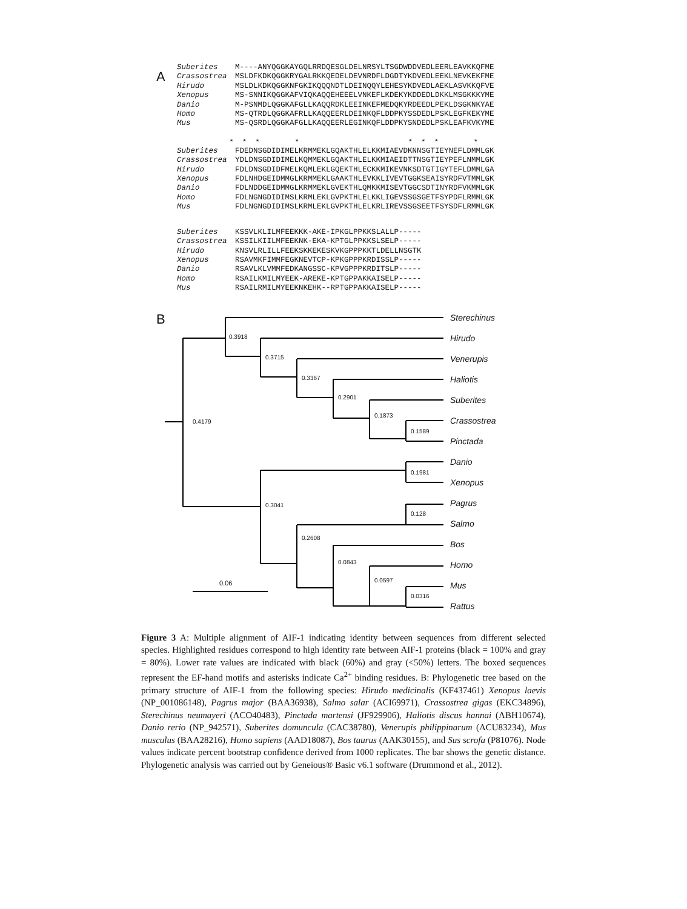A
Suberites M----ANYQGGKAYGQLRRDQESGLDELNRSYLTSGDWDDVEDLEERLEAVKKQFME
Crassostrea MSLDFKDKQGGKRYGALRKKQEDELDEVNRDFLDGDTYKDVEDLEEKLNEVKEKFME
Hirudo MSLDLKDKQGGKNFGKIKQQQNDTLDEINQQYLEHESYKDVEDLAEKLASVKKQFVE
Xenopus MS-SNNIKQGGKAFVIQKAQQEHEEELVNKEFLKDEKYKDDEDLDKKLMSGKKKYME
Danio M-PSNMDLQGGKAFGLLKAQQRDKLEEINKEFMEDQKYRDEEDLPEKLDSGKNKYAE
Homo MS-QTRDLQGGKAFRLLKAQQEERLDEINKQFLDDPKYSSDEDLPSKLEGFKEKYME
Mus MS-QSRDLQGGKAFGLLKAQQEERLEGINKQFLDDPKYSNDEDLPSKLEAFKVKYME
            *  *  *        *                         *  *  *        *
Suberites FDEDNSGDIDIMELKRMMEKLGQAKTHLELKKMIAEVDKNNSGTIEYNEFLDMMLGK
Crassostrea YDLDNSGDIDIMELKQMMEKLGQAKTHLELKKMIAEIDTTNSGTIEYPEFLNMMLGK
Hirudo FDLDNSGDIDFMELKQMLEKLGQEKTHLECKKMIKEVNKSDTGTIGYTEFLDMMLGA
Xenopus FDLNHDGEIDMMGLKRMMEKLGAAKTHLEVKKLIVEVTGGKSEAISYRDFVTMMLGK
Danio FDLNDDGEIDMMGLKRMMEKLGVEKTHLQMKKMISEVTGGCSDTINYRDFVKMMLGK
Homo FDLNGNGDIDIMSLKRMLEKLGVPKTHLELKKLIGEVSSGSGETFSYPDFLRMMLGK
Mus FDLNGNGDIDIMSLKRMLEKLGVPKTHLELKRLIREVSSGSEETFSYSDFLRMMLGK
Suberites KSSVLKLILMFEEKKK-AKE-IPKGLPPKKSLALLP-----
Crassostrea KSSILKIILMFEEKNK-EKA-KPTGLPPKKSLSELP-----
Hirudo KNSVLRLILLFEEKSKKEKESKVKGPPPKKTLDELLNSGTK
Xenopus RSAVMKFIMMFEGKNEVTCP-KPKGPPPKRDISSLP-----
Danio RSAVLKLVMMFEDKANGSSC-KPVGPPPKRDITSLP-----
Homo RSAILKMILMYEEK-AREKE-KPTGPPAKKAISELP-----
Mus RSAILRMILMYEEKNKEHK--RPTGPPAKKAISELP-----
B
Sterechinus
Hirudo
Venerupis
Haliotis
Suberites
Crassostrea
Pinctada
Danio
Xenopus
Pagrus
Salmo
Bos
Homo
Mus
Rattus
0.3918
0.3715
0.3367
0.2901
0.1873
0.1589
0.4179
0.1981
0.3041
0.128
0.2608
0.0843
0.0597
0.0316
0.06
Figure 3 A: Multiple alignment of AIF-1 indicating identity between sequences from different selected species. Highlighted residues correspond to high identity rate between AIF-1 proteins (black = 100% and gray = 80%). Lower rate values are indicated with black (60%) and gray (<50%) letters. The boxed sequences represent the EF-hand motifs and asterisks indicate Ca<sup>2+</sup> binding residues. B: Phylogenetic tree based on the primary structure of AIF-1 from the following species: Hirudo medicinalis (KF437461) Xenopus laevis (NP_001086148), Pagrus major (BAA36938), Salmo salar (ACI69971), Crassostrea gigas (EKC34896), Sterechinus neumayeri (ACO40483), Pinctada martensi (JF929906), Haliotis discus hannai (ABH10674), Danio rerio (NP_942571), Suberites domuncula (CAC38780), Venerupis philippinarum (ACU83234), Mus musculus (BAA28216), Homo sapiens (AAD18087), Bos taurus (AAK30155), and Sus scrofa (P81076). Node values indicate percent bootstrap confidence derived from 1000 replicates. The bar shows the genetic distance. Phylogenetic analysis was carried out by Geneious® Basic v6.1 software (Drummond et al., 2012).